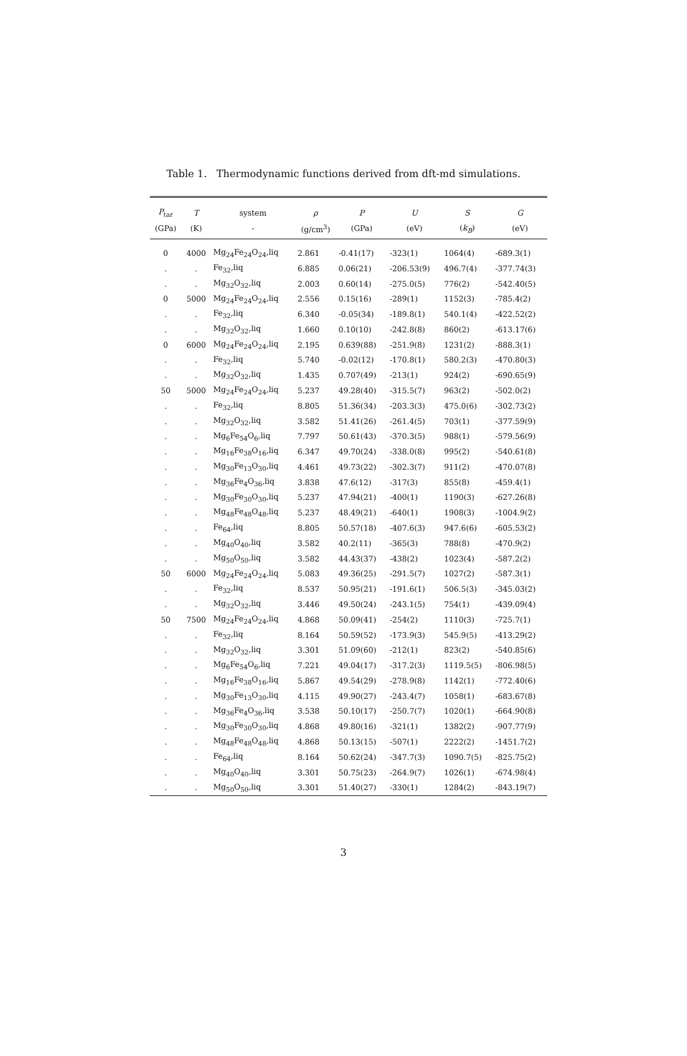Table 1. Thermodynamic functions derived from dft-md simulations.
| P<sub>tar</sub> | T | system | ρ | P | U | S | G |
| --- | --- | --- | --- | --- | --- | --- | --- |
| (GPa) | (K) | - | (g/cm<sup>3</sup>) | (GPa) | (eV) | ( k<sub>B</sub> ) | (eV) |
| 0 | 4000 | Mg<sub>24</sub>Fe<sub>24</sub>O<sub>24</sub>,liq | 2.861 | -0.41(17) | -323(1) | 1064(4) | -689.3(1) |
| . | . | Fe<sub>32</sub>,liq | 6.885 | 0.06(21) | -206.53(9) | 496.7(4) | -377.74(3) |
| . | . | Mg<sub>32</sub>O<sub>32</sub>,liq | 2.003 | 0.60(14) | -275.0(5) | 776(2) | -542.40(5) |
| 0 | 5000 | Mg<sub>24</sub>Fe<sub>24</sub>O<sub>24</sub>,liq | 2.556 | 0.15(16) | -289(1) | 1152(3) | -785.4(2) |
| . | . | Fe<sub>32</sub>,liq | 6.340 | -0.05(34) | -189.8(1) | 540.1(4) | -422.52(2) |
| . | . | Mg<sub>32</sub>O<sub>32</sub>,liq | 1.660 | 0.10(10) | -242.8(8) | 860(2) | -613.17(6) |
| 0 | 6000 | Mg<sub>24</sub>Fe<sub>24</sub>O<sub>24</sub>,liq | 2.195 | 0.639(88) | -251.9(8) | 1231(2) | -888.3(1) |
| . | . | Fe<sub>32</sub>,liq | 5.740 | -0.02(12) | -170.8(1) | 580.2(3) | -470.80(3) |
| . | . | Mg<sub>32</sub>O<sub>32</sub>,liq | 1.435 | 0.707(49) | -213(1) | 924(2) | -690.65(9) |
| 50 | 5000 | Mg<sub>24</sub>Fe<sub>24</sub>O<sub>24</sub>,liq | 5.237 | 49.28(40) | -315.5(7) | 963(2) | -502.0(2) |
| . | . | Fe<sub>32</sub>,liq | 8.805 | 51.36(34) | -203.3(3) | 475.0(6) | -302.73(2) |
| . | . | Mg<sub>32</sub>O<sub>32</sub>,liq | 3.582 | 51.41(26) | -261.4(5) | 703(1) | -377.59(9) |
| . | . | Mg<sub>6</sub>Fe<sub>54</sub>O<sub>6</sub>,liq | 7.797 | 50.61(43) | -370.3(5) | 988(1) | -579.56(9) |
| . | . | Mg<sub>16</sub>Fe<sub>38</sub>O<sub>16</sub>,liq | 6.347 | 49.70(24) | -338.0(8) | 995(2) | -540.61(8) |
| . | . | Mg<sub>30</sub>Fe<sub>13</sub>O<sub>30</sub>,liq | 4.461 | 49.73(22) | -302.3(7) | 911(2) | -470.07(8) |
| . | . | Mg<sub>36</sub>Fe<sub>4</sub>O<sub>36</sub>,liq | 3.838 | 47.6(12) | -317(3) | 855(8) | -459.4(1) |
| . | . | Mg<sub>30</sub>Fe<sub>30</sub>O<sub>30</sub>,liq | 5.237 | 47.94(21) | -400(1) | 1190(3) | -627.26(8) |
| . | . | Mg<sub>48</sub>Fe<sub>48</sub>O<sub>48</sub>,liq | 5.237 | 48.49(21) | -640(1) | 1908(3) | -1004.9(2) |
| . | . | Fe<sub>64</sub>,liq | 8.805 | 50.57(18) | -407.6(3) | 947.6(6) | -605.53(2) |
| . | . | Mg<sub>40</sub>O<sub>40</sub>,liq | 3.582 | 40.2(11) | -365(3) | 788(8) | -470.9(2) |
| . | . | Mg<sub>50</sub>O<sub>50</sub>,liq | 3.582 | 44.43(37) | -438(2) | 1023(4) | -587.2(2) |
| 50 | 6000 | Mg<sub>24</sub>Fe<sub>24</sub>O<sub>24</sub>,liq | 5.083 | 49.36(25) | -291.5(7) | 1027(2) | -587.3(1) |
| . | . | Fe<sub>32</sub>,liq | 8.537 | 50.95(21) | -191.6(1) | 506.5(3) | -345.03(2) |
| . | . | Mg<sub>32</sub>O<sub>32</sub>,liq | 3.446 | 49.50(24) | -243.1(5) | 754(1) | -439.09(4) |
| 50 | 7500 | Mg<sub>24</sub>Fe<sub>24</sub>O<sub>24</sub>,liq | 4.868 | 50.09(41) | -254(2) | 1110(3) | -725.7(1) |
| . | . | Fe<sub>32</sub>,liq | 8.164 | 50.59(52) | -173.9(3) | 545.9(5) | -413.29(2) |
| . | . | Mg<sub>32</sub>O<sub>32</sub>,liq | 3.301 | 51.09(60) | -212(1) | 823(2) | -540.85(6) |
| . | . | Mg<sub>6</sub>Fe<sub>54</sub>O<sub>6</sub>,liq | 7.221 | 49.04(17) | -317.2(3) | 1119.5(5) | -806.98(5) |
| . | . | Mg<sub>16</sub>Fe<sub>38</sub>O<sub>16</sub>,liq | 5.867 | 49.54(29) | -278.9(8) | 1142(1) | -772.40(6) |
| . | . | Mg<sub>30</sub>Fe<sub>13</sub>O<sub>30</sub>,liq | 4.115 | 49.90(27) | -243.4(7) | 1058(1) | -683.67(8) |
| . | . | Mg<sub>36</sub>Fe<sub>4</sub>O<sub>36</sub>,liq | 3.538 | 50.10(17) | -250.7(7) | 1020(1) | -664.90(8) |
| . | . | Mg<sub>30</sub>Fe<sub>30</sub>O<sub>30</sub>,liq | 4.868 | 49.80(16) | -321(1) | 1382(2) | -907.77(9) |
| . | . | Mg<sub>48</sub>Fe<sub>48</sub>O<sub>48</sub>,liq | 4.868 | 50.13(15) | -507(1) | 2222(2) | -1451.7(2) |
| . | . | Fe<sub>64</sub>,liq | 8.164 | 50.62(24) | -347.7(3) | 1090.7(5) | -825.75(2) |
| . | . | Mg<sub>40</sub>O<sub>40</sub>,liq | 3.301 | 50.75(23) | -264.9(7) | 1026(1) | -674.98(4) |
| . | . | Mg<sub>50</sub>O<sub>50</sub>,liq | 3.301 | 51.40(27) | -330(1) | 1284(2) | -843.19(7) |
3